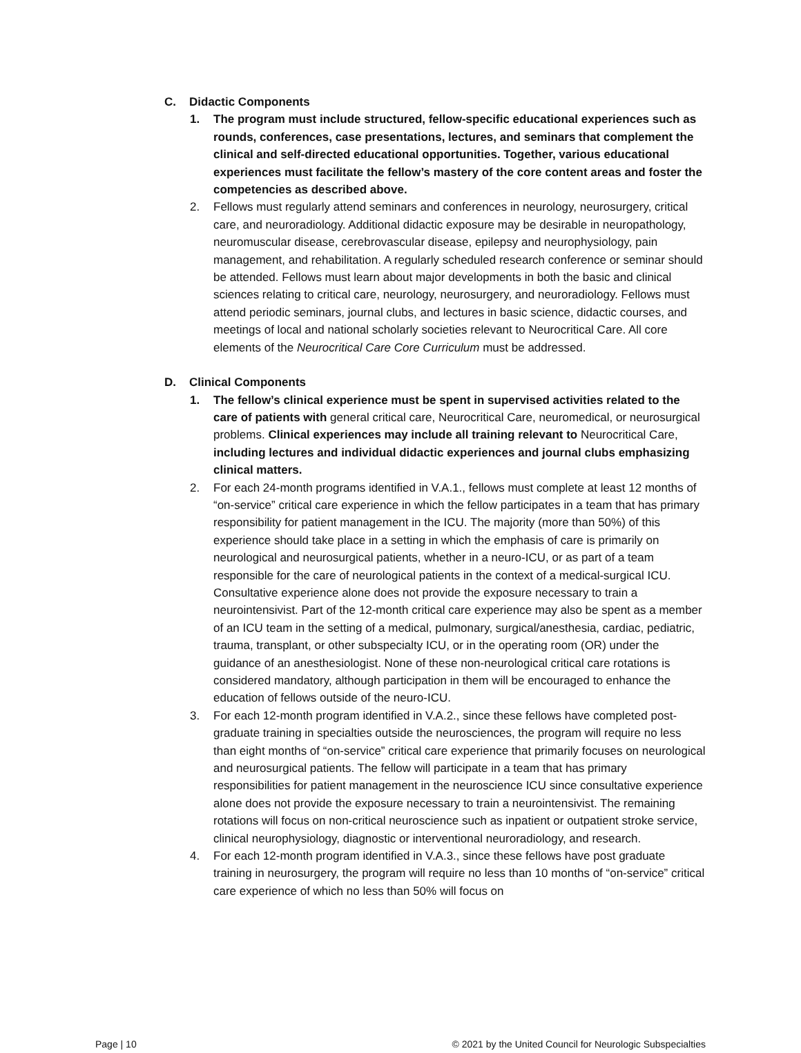C. Didactic Components
1. The program must include structured, fellow-specific educational experiences such as rounds, conferences, case presentations, lectures, and seminars that complement the clinical and self-directed educational opportunities. Together, various educational experiences must facilitate the fellow’s mastery of the core content areas and foster the competencies as described above.
2. Fellows must regularly attend seminars and conferences in neurology, neurosurgery, critical care, and neuroradiology. Additional didactic exposure may be desirable in neuropathology, neuromuscular disease, cerebrovascular disease, epilepsy and neurophysiology, pain management, and rehabilitation. A regularly scheduled research conference or seminar should be attended. Fellows must learn about major developments in both the basic and clinical sciences relating to critical care, neurology, neurosurgery, and neuroradiology. Fellows must attend periodic seminars, journal clubs, and lectures in basic science, didactic courses, and meetings of local and national scholarly societies relevant to Neurocritical Care. All core elements of the Neurocritical Care Core Curriculum must be addressed.
D. Clinical Components
1. The fellow’s clinical experience must be spent in supervised activities related to the care of patients with general critical care, Neurocritical Care, neuromedical, or neurosurgical problems. Clinical experiences may include all training relevant to Neurocritical Care, including lectures and individual didactic experiences and journal clubs emphasizing clinical matters.
2. For each 24-month programs identified in V.A.1., fellows must complete at least 12 months of “on-service” critical care experience in which the fellow participates in a team that has primary responsibility for patient management in the ICU. The majority (more than 50%) of this experience should take place in a setting in which the emphasis of care is primarily on neurological and neurosurgical patients, whether in a neuro-ICU, or as part of a team responsible for the care of neurological patients in the context of a medical-surgical ICU. Consultative experience alone does not provide the exposure necessary to train a neurointensivist. Part of the 12-month critical care experience may also be spent as a member of an ICU team in the setting of a medical, pulmonary, surgical/anesthesia, cardiac, pediatric, trauma, transplant, or other subspecialty ICU, or in the operating room (OR) under the guidance of an anesthesiologist. None of these non-neurological critical care rotations is considered mandatory, although participation in them will be encouraged to enhance the education of fellows outside of the neuro-ICU.
3. For each 12-month program identified in V.A.2., since these fellows have completed post-graduate training in specialties outside the neurosciences, the program will require no less than eight months of “on-service” critical care experience that primarily focuses on neurological and neurosurgical patients. The fellow will participate in a team that has primary responsibilities for patient management in the neuroscience ICU since consultative experience alone does not provide the exposure necessary to train a neurointensivist. The remaining rotations will focus on non-critical neuroscience such as inpatient or outpatient stroke service, clinical neurophysiology, diagnostic or interventional neuroradiology, and research.
4. For each 12-month program identified in V.A.3., since these fellows have post graduate training in neurosurgery, the program will require no less than 10 months of “on-service” critical care experience of which no less than 50% will focus on
Page | 10 © 2021 by the United Council for Neurologic Subspecialties